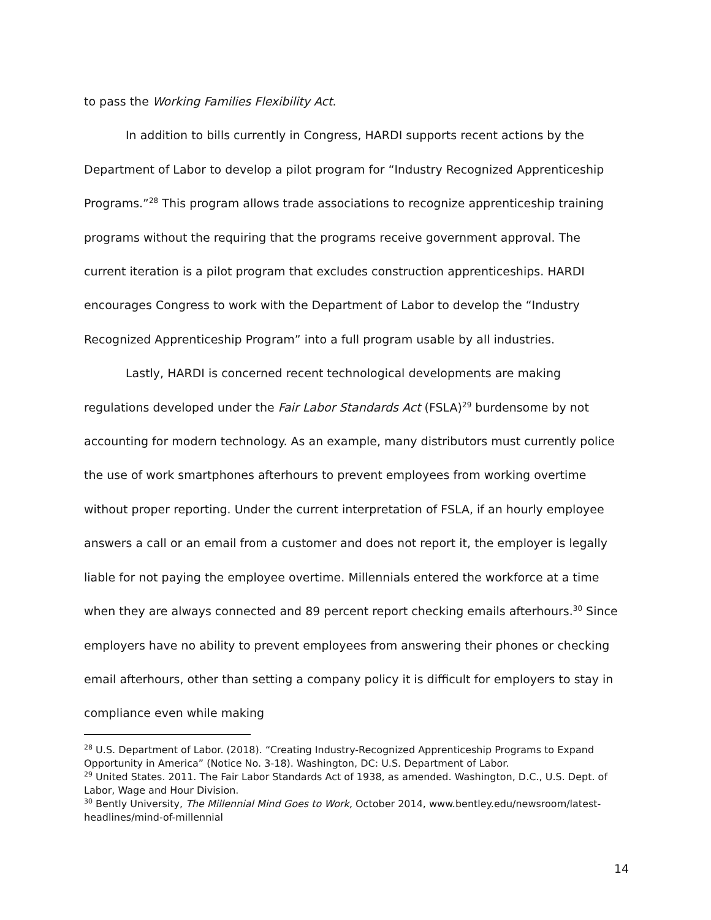to pass the Working Families Flexibility Act.
In addition to bills currently in Congress, HARDI supports recent actions by the Department of Labor to develop a pilot program for “Industry Recognized Apprenticeship Programs.”<sup>28</sup> This program allows trade associations to recognize apprenticeship training programs without the requiring that the programs receive government approval. The current iteration is a pilot program that excludes construction apprenticeships. HARDI encourages Congress to work with the Department of Labor to develop the “Industry Recognized Apprenticeship Program” into a full program usable by all industries.
Lastly, HARDI is concerned recent technological developments are making regulations developed under the Fair Labor Standards Act (FSLA)<sup>29</sup> burdensome by not accounting for modern technology. As an example, many distributors must currently police the use of work smartphones afterhours to prevent employees from working overtime without proper reporting. Under the current interpretation of FSLA, if an hourly employee answers a call or an email from a customer and does not report it, the employer is legally liable for not paying the employee overtime. Millennials entered the workforce at a time when they are always connected and 89 percent report checking emails afterhours.<sup>30</sup> Since employers have no ability to prevent employees from answering their phones or checking email afterhours, other than setting a company policy it is difficult for employers to stay in compliance even while making
<sup>28</sup> U.S. Department of Labor. (2018). “Creating Industry-Recognized Apprenticeship Programs to Expand Opportunity in America” (Notice No. 3-18). Washington, DC: U.S. Department of Labor.
<sup>29</sup> United States. 2011. The Fair Labor Standards Act of 1938, as amended. Washington, D.C., U.S. Dept. of Labor, Wage and Hour Division.
<sup>30</sup> Bently University, The Millennial Mind Goes to Work, October 2014, www.bentley.edu/newsroom/latest-headlines/mind-of-millennial
14